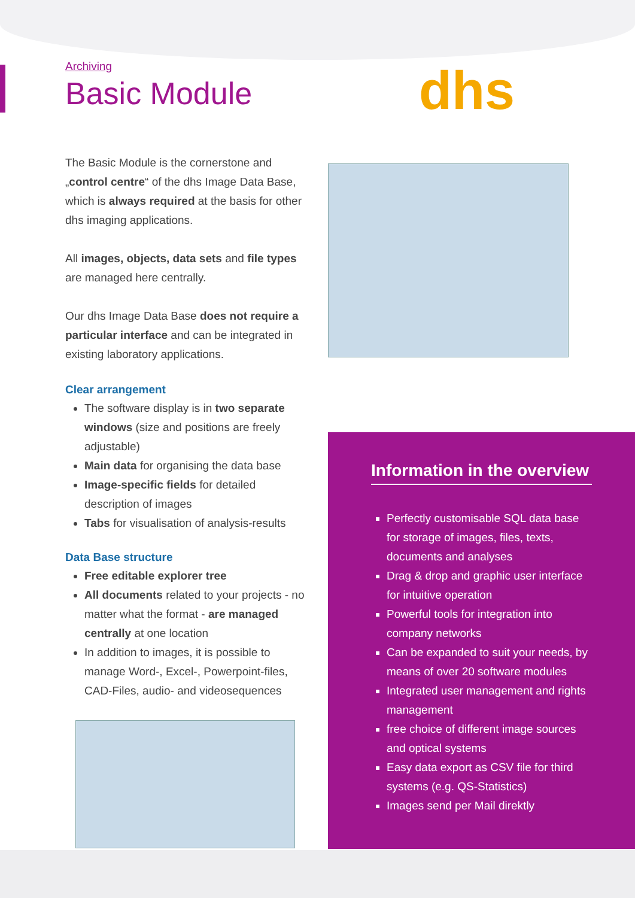dhs
Archiving
Basic Module
The Basic Module is the cornerstone and „control centre“ of the dhs Image Data Base, which is always required at the basis for other dhs imaging applications.
All images, objects, data sets and file types are managed here centrally.
Our dhs Image Data Base does not require a particular interface and can be integrated in existing laboratory applications.
Clear arrangement
The software display is in two separate windows (size and positions are freely adjustable)
Main data for organising the data base
Image-specific fields for detailed description of images
Tabs for visualisation of analysis-results
Data Base structure
Free editable explorer tree
All documents related to your projects - no matter what the format - are managed centrally at one location
In addition to images, it is possible to manage Word-, Excel-, Powerpoint-files, CAD-Files, audio- and videosequences
Information in the overview
Perfectly customisable SQL data base for storage of images, files, texts, documents and analyses
Drag & drop and graphic user interface for intuitive operation
Powerful tools for integration into company networks
Can be expanded to suit your needs, by means of over 20 software modules
Integrated user management and rights management
free choice of different image sources and optical systems
Easy data export as CSV file for third systems (e.g. QS-Statistics)
Images send per Mail direktly